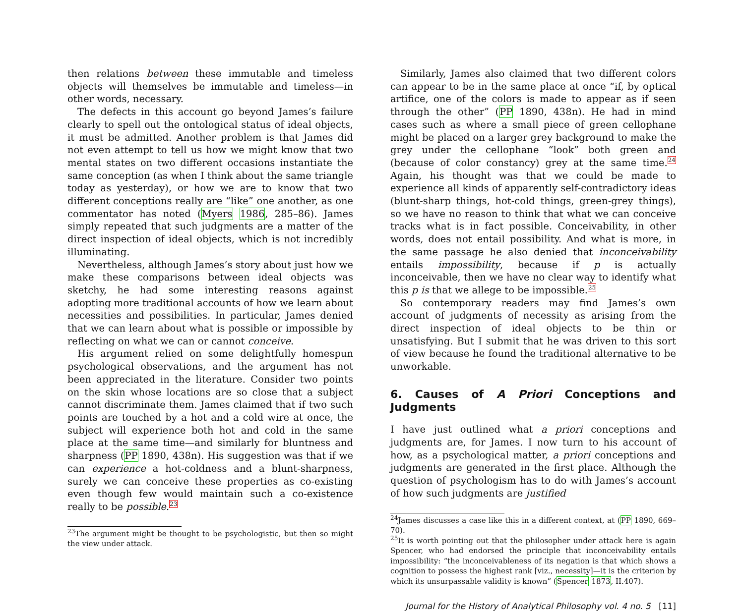then relations between these immutable and timeless objects will themselves be immutable and timeless—in other words, necessary.
The defects in this account go beyond James’s failure clearly to spell out the ontological status of ideal objects, it must be admitted. Another problem is that James did not even attempt to tell us how we might know that two mental states on two different occasions instantiate the same conception (as when I think about the same triangle today as yesterday), or how we are to know that two different conceptions really are “like” one another, as one commentator has noted (Myers 1986, 285–86). James simply repeated that such judgments are a matter of the direct inspection of ideal objects, which is not incredibly illuminating.
Nevertheless, although James’s story about just how we make these comparisons between ideal objects was sketchy, he had some interesting reasons against adopting more traditional accounts of how we learn about necessities and possibilities. In particular, James denied that we can learn about what is possible or impossible by reflecting on what we can or cannot conceive.
His argument relied on some delightfully homespun psychological observations, and the argument has not been appreciated in the literature. Consider two points on the skin whose locations are so close that a subject cannot discriminate them. James claimed that if two such points are touched by a hot and a cold wire at once, the subject will experience both hot and cold in the same place at the same time—and similarly for bluntness and sharpness (PP 1890, 438n). His suggestion was that if we can experience a hot-coldness and a blunt-sharpness, surely we can conceive these properties as co-existing even though few would maintain such a co-existence really to be possible.<sup>23</sup>
<sup>23</sup> The argument might be thought to be psychologistic, but then so might the view under attack.
Similarly, James also claimed that two different colors can appear to be in the same place at once “if, by optical artifice, one of the colors is made to appear as if seen through the other” (PP 1890, 438n). He had in mind cases such as where a small piece of green cellophane might be placed on a larger grey background to make the grey under the cellophane “look” both green and (because of color constancy) grey at the same time.<sup>24</sup> Again, his thought was that we could be made to experience all kinds of apparently self-contradictory ideas (blunt-sharp things, hot-cold things, green-grey things), so we have no reason to think that what we can conceive tracks what is in fact possible. Conceivability, in other words, does not entail possibility. And what is more, in the same passage he also denied that inconceivability entails impossibility, because if p is actually inconceivable, then we have no clear way to identify what this p is that we allege to be impossible.<sup>25</sup>
So contemporary readers may find James’s own account of judgments of necessity as arising from the direct inspection of ideal objects to be thin or unsatisfying. But I submit that he was driven to this sort of view because he found the traditional alternative to be unworkable.
6. Causes of A Priori Conceptions and Judgments
I have just outlined what a priori conceptions and judgments are, for James. I now turn to his account of how, as a psychological matter, a priori conceptions and judgments are generated in the first place. Although the question of psychologism has to do with James’s account of how such judgments are justified
<sup>24</sup> James discusses a case like this in a different context, at (PP 1890, 669–70).
<sup>25</sup> It is worth pointing out that the philosopher under attack here is again Spencer, who had endorsed the principle that inconceivability entails impossibility: “the inconceivableness of its negation is that which shows a cognition to possess the highest rank [viz., necessity]—it is the criterion by which its unsurpassable validity is known” (Spencer 1873, II.407).
Journal for the History of Analytical Philosophy vol. 4 no. 5 [11]